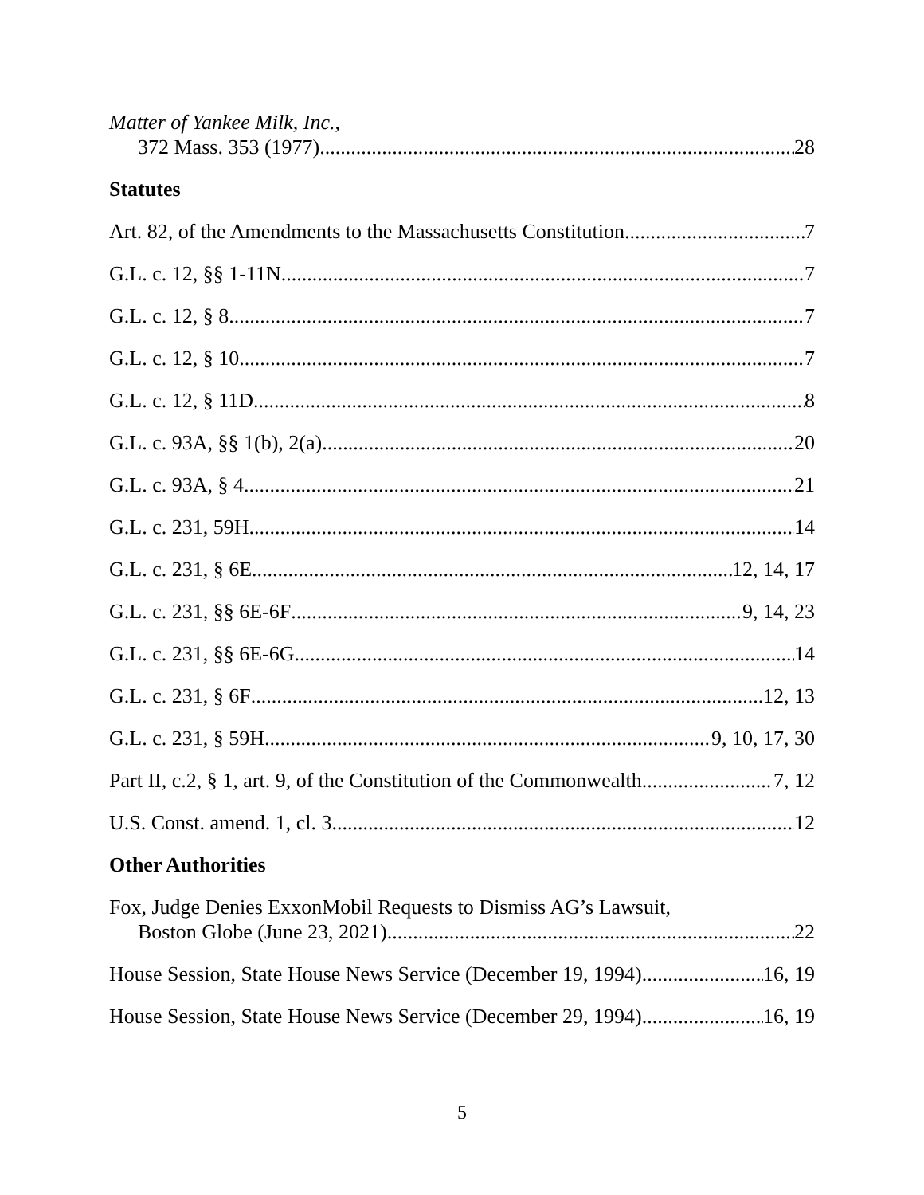Matter of Yankee Milk, Inc.,
372 Mass. 353 (1977) 28
Statutes
Art. 82, of the Amendments to the Massachusetts Constitution 7
G.L. c. 12, §§ 1-11N 7
G.L. c. 12, § 8 7
G.L. c. 12, § 10 7
G.L. c. 12, § 11D 8
G.L. c. 93A, §§ 1(b), 2(a) 20
G.L. c. 93A, § 4 21
G.L. c. 231, 59H 14
G.L. c. 231, § 6E 12, 14, 17
G.L. c. 231, §§ 6E-6F 9, 14, 23
G.L. c. 231, §§ 6E-6G 14
G.L. c. 231, § 6F 12, 13
G.L. c. 231, § 59H 9, 10, 17, 30
Part II, c.2, § 1, art. 9, of the Constitution of the Commonwealth 7, 12
U.S. Const. amend. 1, cl. 3 12
Other Authorities
Fox, Judge Denies ExxonMobil Requests to Dismiss AG’s Lawsuit,
Boston Globe (June 23, 2021) 22
House Session, State House News Service (December 19, 1994) 16, 19
House Session, State House News Service (December 29, 1994) 16, 19
5